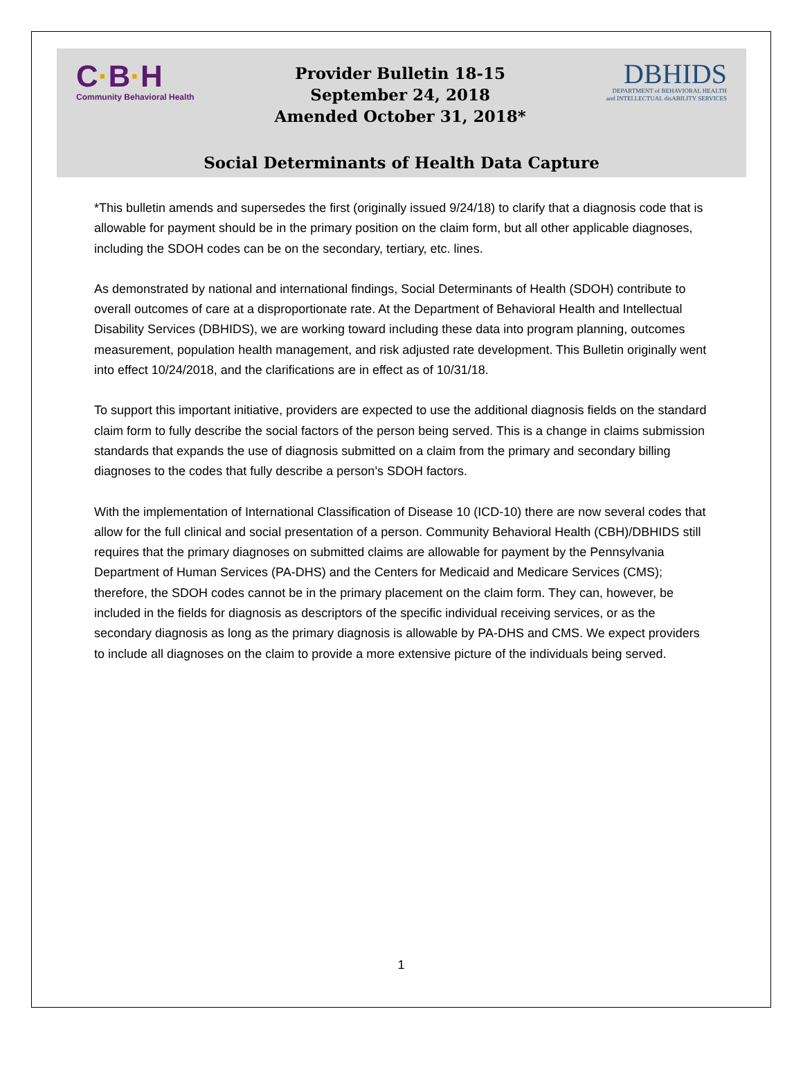C·B·H
Community Behavioral Health
Provider Bulletin 18-15
September 24, 2018
Amended October 31, 2018*
DBHIDS
DEPARTMENT of BEHAVIORAL HEALTH
and INTELLECTUAL disABILITY SERVICES
Social Determinants of Health Data Capture
*This bulletin amends and supersedes the first (originally issued 9/24/18) to clarify that a diagnosis code that is allowable for payment should be in the primary position on the claim form, but all other applicable diagnoses, including the SDOH codes can be on the secondary, tertiary, etc. lines.
As demonstrated by national and international findings, Social Determinants of Health (SDOH) contribute to overall outcomes of care at a disproportionate rate. At the Department of Behavioral Health and Intellectual Disability Services (DBHIDS), we are working toward including these data into program planning, outcomes measurement, population health management, and risk adjusted rate development. This Bulletin originally went into effect 10/24/2018, and the clarifications are in effect as of 10/31/18.
To support this important initiative, providers are expected to use the additional diagnosis fields on the standard claim form to fully describe the social factors of the person being served. This is a change in claims submission standards that expands the use of diagnosis submitted on a claim from the primary and secondary billing diagnoses to the codes that fully describe a person’s SDOH factors.
With the implementation of International Classification of Disease 10 (ICD-10) there are now several codes that allow for the full clinical and social presentation of a person. Community Behavioral Health (CBH)/DBHIDS still requires that the primary diagnoses on submitted claims are allowable for payment by the Pennsylvania Department of Human Services (PA-DHS) and the Centers for Medicaid and Medicare Services (CMS); therefore, the SDOH codes cannot be in the primary placement on the claim form. They can, however, be included in the fields for diagnosis as descriptors of the specific individual receiving services, or as the secondary diagnosis as long as the primary diagnosis is allowable by PA-DHS and CMS. We expect providers to include all diagnoses on the claim to provide a more extensive picture of the individuals being served.
1